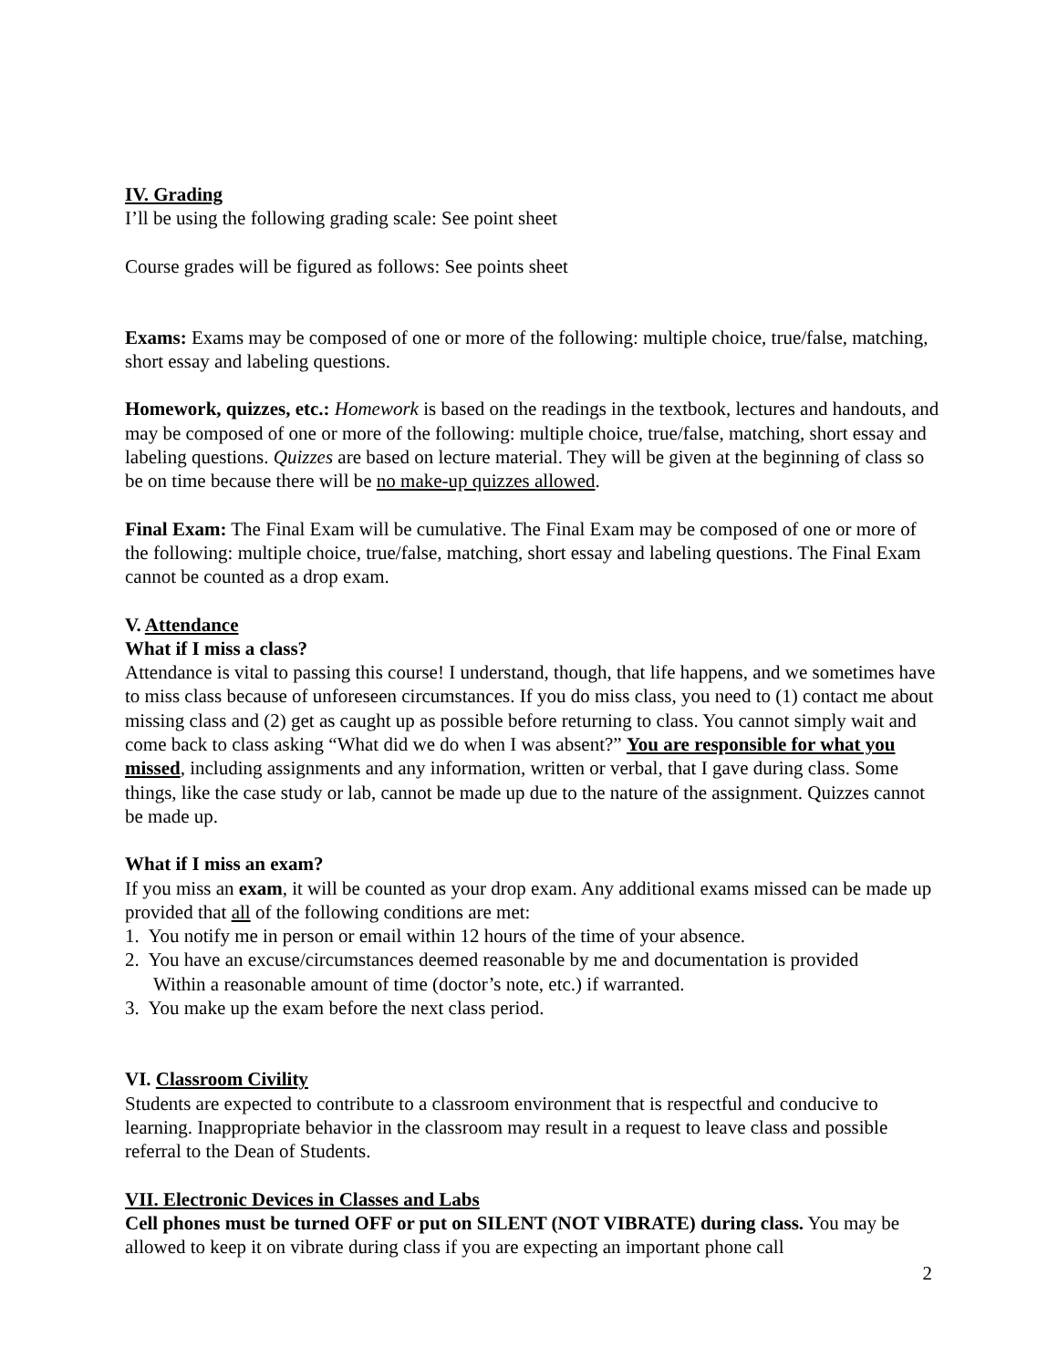IV. Grading
I’ll be using the following grading scale: See point sheet
Course grades will be figured as follows: See points sheet
Exams: Exams may be composed of one or more of the following: multiple choice, true/false, matching, short essay and labeling questions.
Homework, quizzes, etc.: Homework is based on the readings in the textbook, lectures and handouts, and may be composed of one or more of the following: multiple choice, true/false, matching, short essay and labeling questions. Quizzes are based on lecture material. They will be given at the beginning of class so be on time because there will be no make-up quizzes allowed.
Final Exam: The Final Exam will be cumulative. The Final Exam may be composed of one or more of the following: multiple choice, true/false, matching, short essay and labeling questions. The Final Exam cannot be counted as a drop exam.
V. Attendance
What if I miss a class?
Attendance is vital to passing this course! I understand, though, that life happens, and we sometimes have to miss class because of unforeseen circumstances. If you do miss class, you need to (1) contact me about missing class and (2) get as caught up as possible before returning to class. You cannot simply wait and come back to class asking “What did we do when I was absent?” You are responsible for what you missed, including assignments and any information, written or verbal, that I gave during class. Some things, like the case study or lab, cannot be made up due to the nature of the assignment. Quizzes cannot be made up.
What if I miss an exam?
If you miss an exam, it will be counted as your drop exam. Any additional exams missed can be made up provided that all of the following conditions are met:
1. You notify me in person or email within 12 hours of the time of your absence.
2. You have an excuse/circumstances deemed reasonable by me and documentation is provided
Within a reasonable amount of time (doctor’s note, etc.) if warranted.
3. You make up the exam before the next class period.
VI. Classroom Civility
Students are expected to contribute to a classroom environment that is respectful and conducive to learning. Inappropriate behavior in the classroom may result in a request to leave class and possible referral to the Dean of Students.
VII. Electronic Devices in Classes and Labs
Cell phones must be turned OFF or put on SILENT (NOT VIBRATE) during class. You may be allowed to keep it on vibrate during class if you are expecting an important phone call
2